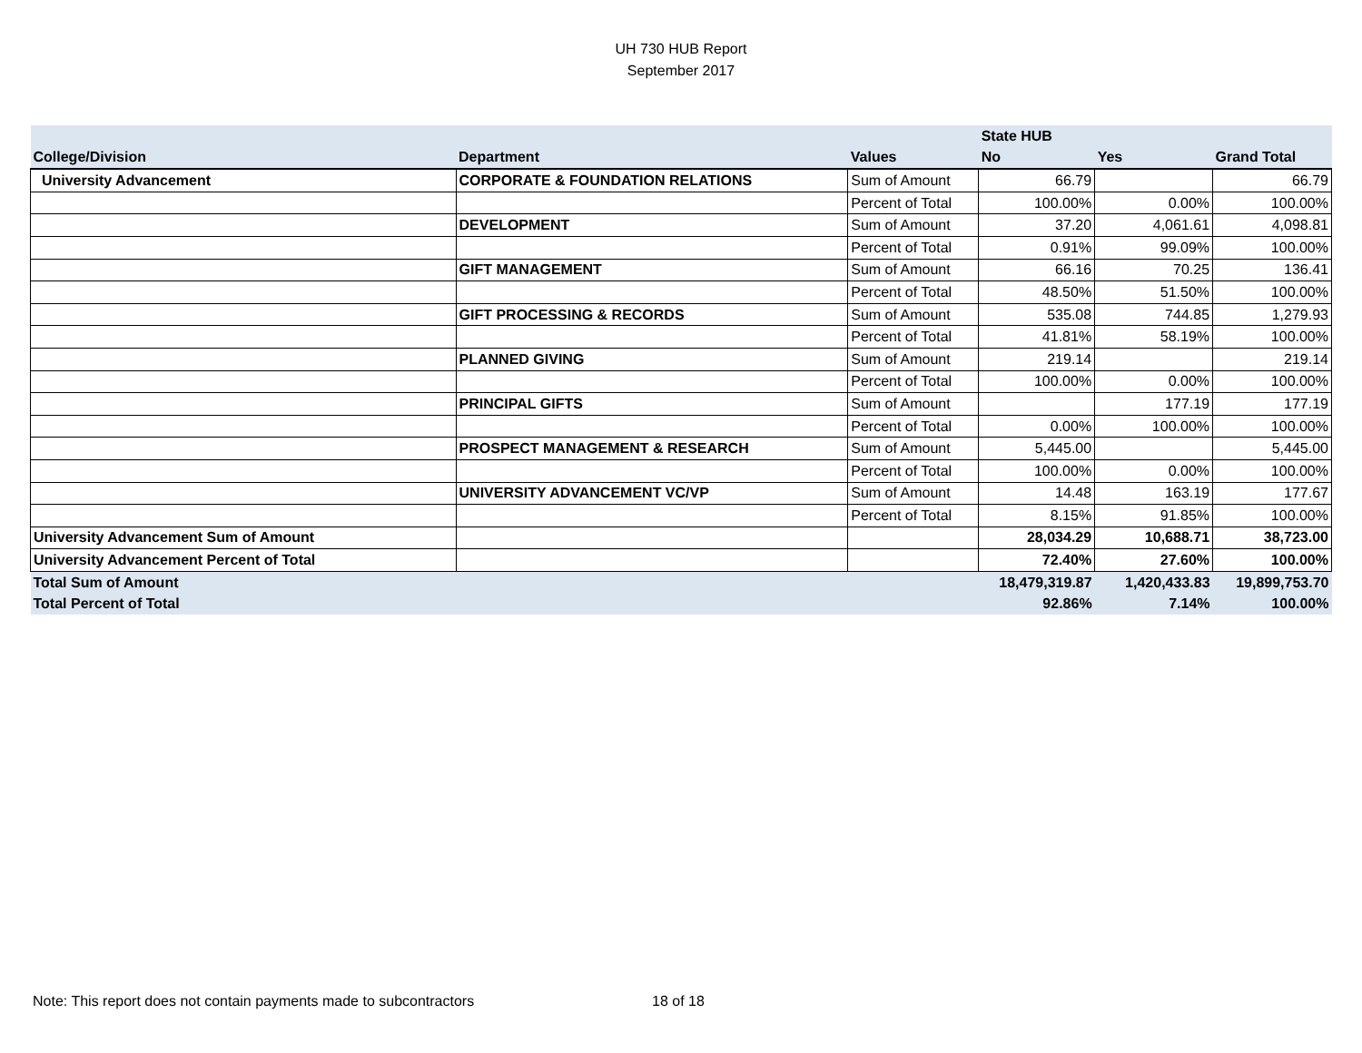UH 730 HUB Report
September 2017
| | | | State HUB | | |
| College/Division | Department | Values | No | Yes | Grand Total |
| University Advancement | CORPORATE & FOUNDATION RELATIONS | Sum of Amount | 66.79 | | 66.79 |
| | | Percent of Total | 100.00% | 0.00% | 100.00% |
| | DEVELOPMENT | Sum of Amount | 37.20 | 4,061.61 | 4,098.81 |
| | | Percent of Total | 0.91% | 99.09% | 100.00% |
| | GIFT MANAGEMENT | Sum of Amount | 66.16 | 70.25 | 136.41 |
| | | Percent of Total | 48.50% | 51.50% | 100.00% |
| | GIFT PROCESSING & RECORDS | Sum of Amount | 535.08 | 744.85 | 1,279.93 |
| | | Percent of Total | 41.81% | 58.19% | 100.00% |
| | PLANNED GIVING | Sum of Amount | 219.14 | | 219.14 |
| | | Percent of Total | 100.00% | 0.00% | 100.00% |
| | PRINCIPAL GIFTS | Sum of Amount | | 177.19 | 177.19 |
| | | Percent of Total | 0.00% | 100.00% | 100.00% |
| | PROSPECT MANAGEMENT & RESEARCH | Sum of Amount | 5,445.00 | | 5,445.00 |
| | | Percent of Total | 100.00% | 0.00% | 100.00% |
| | UNIVERSITY ADVANCEMENT VC/VP | Sum of Amount | 14.48 | 163.19 | 177.67 |
| | | Percent of Total | 8.15% | 91.85% | 100.00% |
| University Advancement Sum of Amount | | | 28,034.29 | 10,688.71 | 38,723.00 |
| University Advancement Percent of Total | | | 72.40% | 27.60% | 100.00% |
| Total Sum of Amount | | | 18,479,319.87 | 1,420,433.83 | 19,899,753.70 |
| Total Percent of Total | | | 92.86% | 7.14% | 100.00% |
Note: This report does not contain payments made to subcontractors
18 of 18